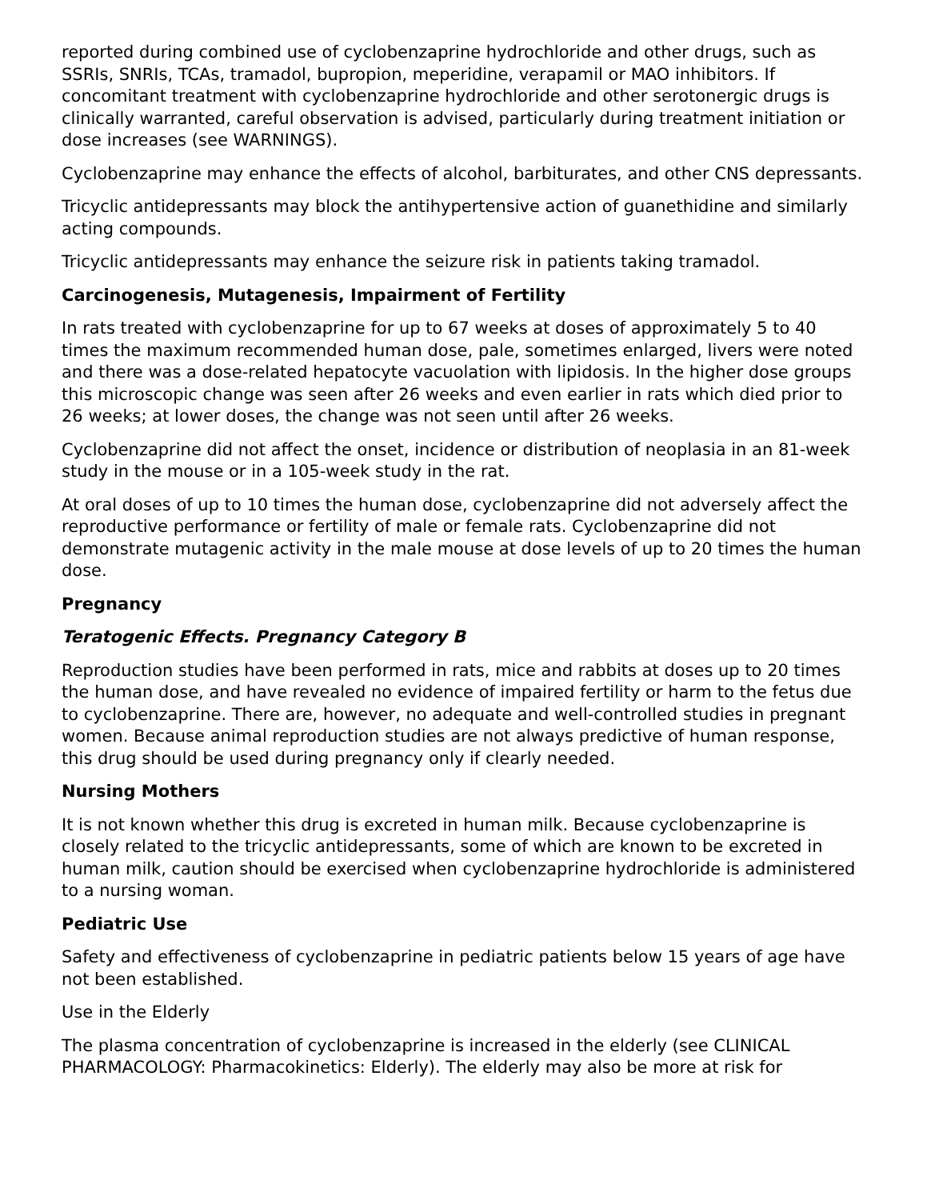reported during combined use of cyclobenzaprine hydrochloride and other drugs, such as SSRIs, SNRIs, TCAs, tramadol, bupropion, meperidine, verapamil or MAO inhibitors. If concomitant treatment with cyclobenzaprine hydrochloride and other serotonergic drugs is clinically warranted, careful observation is advised, particularly during treatment initiation or dose increases (see WARNINGS).
Cyclobenzaprine may enhance the effects of alcohol, barbiturates, and other CNS depressants.
Tricyclic antidepressants may block the antihypertensive action of guanethidine and similarly acting compounds.
Tricyclic antidepressants may enhance the seizure risk in patients taking tramadol.
Carcinogenesis, Mutagenesis, Impairment of Fertility
In rats treated with cyclobenzaprine for up to 67 weeks at doses of approximately 5 to 40 times the maximum recommended human dose, pale, sometimes enlarged, livers were noted and there was a dose-related hepatocyte vacuolation with lipidosis. In the higher dose groups this microscopic change was seen after 26 weeks and even earlier in rats which died prior to 26 weeks; at lower doses, the change was not seen until after 26 weeks.
Cyclobenzaprine did not affect the onset, incidence or distribution of neoplasia in an 81-week study in the mouse or in a 105-week study in the rat.
At oral doses of up to 10 times the human dose, cyclobenzaprine did not adversely affect the reproductive performance or fertility of male or female rats. Cyclobenzaprine did not demonstrate mutagenic activity in the male mouse at dose levels of up to 20 times the human dose.
Pregnancy
Teratogenic Effects. Pregnancy Category B
Reproduction studies have been performed in rats, mice and rabbits at doses up to 20 times the human dose, and have revealed no evidence of impaired fertility or harm to the fetus due to cyclobenzaprine. There are, however, no adequate and well-controlled studies in pregnant women. Because animal reproduction studies are not always predictive of human response, this drug should be used during pregnancy only if clearly needed.
Nursing Mothers
It is not known whether this drug is excreted in human milk. Because cyclobenzaprine is closely related to the tricyclic antidepressants, some of which are known to be excreted in human milk, caution should be exercised when cyclobenzaprine hydrochloride is administered to a nursing woman.
Pediatric Use
Safety and effectiveness of cyclobenzaprine in pediatric patients below 15 years of age have not been established.
Use in the Elderly
The plasma concentration of cyclobenzaprine is increased in the elderly (see CLINICAL PHARMACOLOGY: Pharmacokinetics: Elderly). The elderly may also be more at risk for